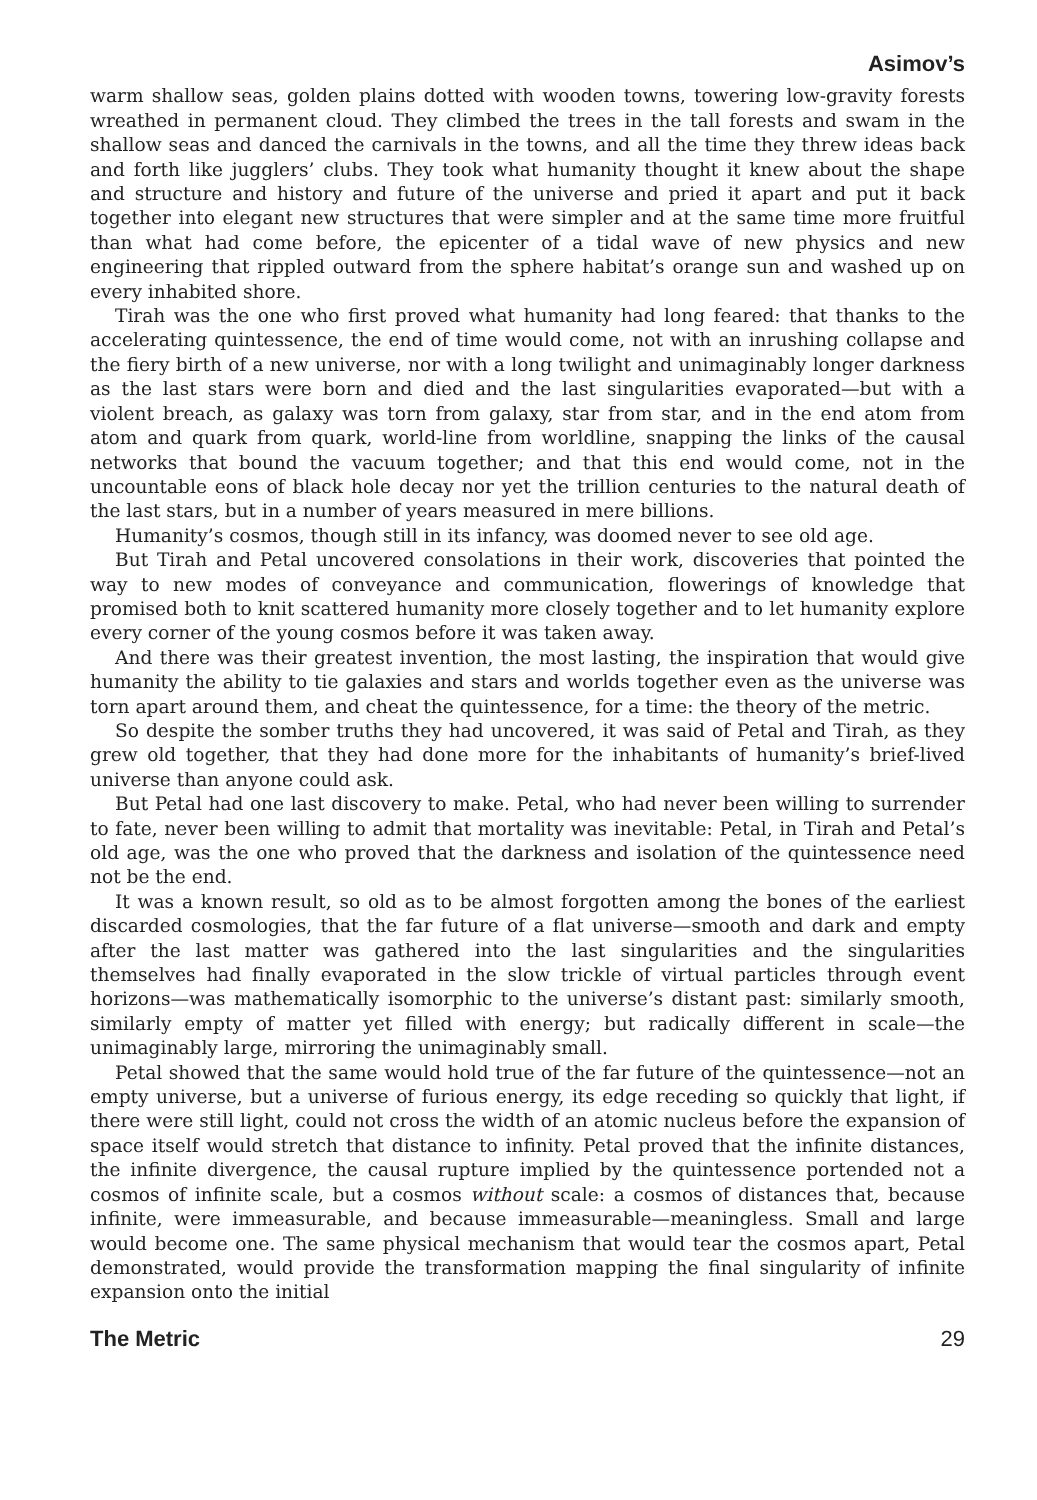Asimov’s
warm shallow seas, golden plains dotted with wooden towns, towering low-gravity forests wreathed in permanent cloud. They climbed the trees in the tall forests and swam in the shallow seas and danced the carnivals in the towns, and all the time they threw ideas back and forth like jugglers’ clubs. They took what humanity thought it knew about the shape and structure and history and future of the universe and pried it apart and put it back together into elegant new structures that were simpler and at the same time more fruitful than what had come before, the epicenter of a tidal wave of new physics and new engineering that rippled outward from the sphere habitat’s orange sun and washed up on every inhabited shore.
Tirah was the one who first proved what humanity had long feared: that thanks to the accelerating quintessence, the end of time would come, not with an inrushing collapse and the fiery birth of a new universe, nor with a long twilight and unimaginably longer darkness as the last stars were born and died and the last singularities evaporated—but with a violent breach, as galaxy was torn from galaxy, star from star, and in the end atom from atom and quark from quark, world-line from worldline, snapping the links of the causal networks that bound the vacuum together; and that this end would come, not in the uncountable eons of black hole decay nor yet the trillion centuries to the natural death of the last stars, but in a number of years measured in mere billions.
Humanity’s cosmos, though still in its infancy, was doomed never to see old age.
But Tirah and Petal uncovered consolations in their work, discoveries that pointed the way to new modes of conveyance and communication, flowerings of knowledge that promised both to knit scattered humanity more closely together and to let humanity explore every corner of the young cosmos before it was taken away.
And there was their greatest invention, the most lasting, the inspiration that would give humanity the ability to tie galaxies and stars and worlds together even as the universe was torn apart around them, and cheat the quintessence, for a time: the theory of the metric.
So despite the somber truths they had uncovered, it was said of Petal and Tirah, as they grew old together, that they had done more for the inhabitants of humanity’s brief-lived universe than anyone could ask.
But Petal had one last discovery to make. Petal, who had never been willing to surrender to fate, never been willing to admit that mortality was inevitable: Petal, in Tirah and Petal’s old age, was the one who proved that the darkness and isolation of the quintessence need not be the end.
It was a known result, so old as to be almost forgotten among the bones of the earliest discarded cosmologies, that the far future of a flat universe—smooth and dark and empty after the last matter was gathered into the last singularities and the singularities themselves had finally evaporated in the slow trickle of virtual particles through event horizons—was mathematically isomorphic to the universe’s distant past: similarly smooth, similarly empty of matter yet filled with energy; but radically different in scale—the unimaginably large, mirroring the unimaginably small.
Petal showed that the same would hold true of the far future of the quintessence—not an empty universe, but a universe of furious energy, its edge receding so quickly that light, if there were still light, could not cross the width of an atomic nucleus before the expansion of space itself would stretch that distance to infinity. Petal proved that the infinite distances, the infinite divergence, the causal rupture implied by the quintessence portended not a cosmos of infinite scale, but a cosmos without scale: a cosmos of distances that, because infinite, were immeasurable, and because immeasurable—meaningless. Small and large would become one. The same physical mechanism that would tear the cosmos apart, Petal demonstrated, would provide the transformation mapping the final singularity of infinite expansion onto the initial
The Metric 29